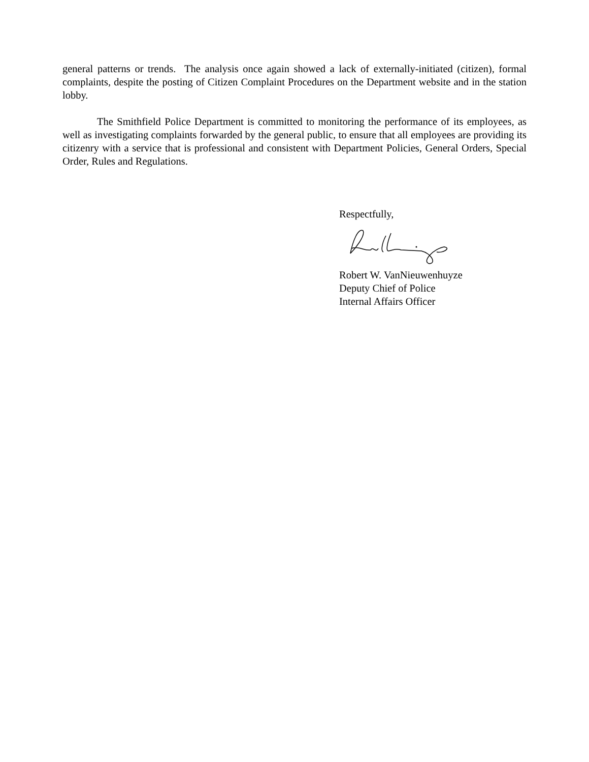general patterns or trends. The analysis once again showed a lack of externally-initiated (citizen), formal complaints, despite the posting of Citizen Complaint Procedures on the Department website and in the station lobby.
The Smithfield Police Department is committed to monitoring the performance of its employees, as well as investigating complaints forwarded by the general public, to ensure that all employees are providing its citizenry with a service that is professional and consistent with Department Policies, General Orders, Special Order, Rules and Regulations.
Respectfully,
Robert W. VanNieuwenhuyze
Deputy Chief of Police
Internal Affairs Officer